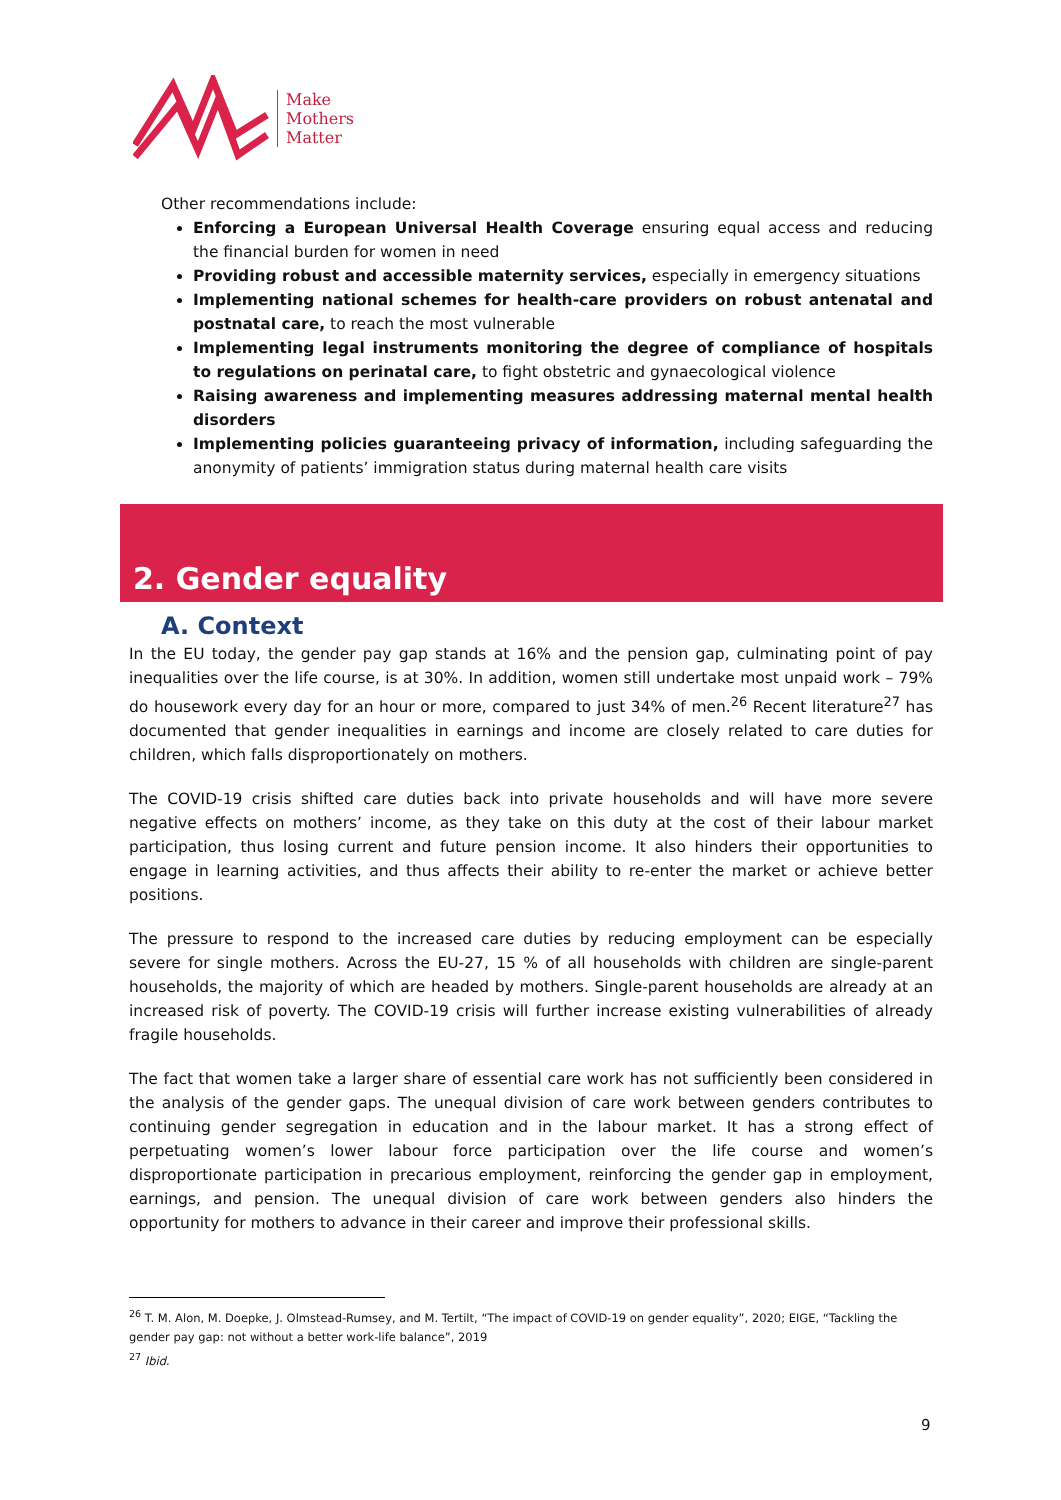Make
Mothers
Matter
Other recommendations include:
Enforcing a European Universal Health Coverage ensuring equal access and reducing the financial burden for women in need
Providing robust and accessible maternity services, especially in emergency situations
Implementing national schemes for health-care providers on robust antenatal and postnatal care, to reach the most vulnerable
Implementing legal instruments monitoring the degree of compliance of hospitals to regulations on perinatal care, to fight obstetric and gynaecological violence
Raising awareness and implementing measures addressing maternal mental health disorders
Implementing policies guaranteeing privacy of information, including safeguarding the anonymity of patients’ immigration status during maternal health care visits
2. Gender equality
A. Context
In the EU today, the gender pay gap stands at 16% and the pension gap, culminating point of pay inequalities over the life course, is at 30%. In addition, women still undertake most unpaid work – 79% do housework every day for an hour or more, compared to just 34% of men.<sup>26</sup> Recent literature<sup>27</sup> has documented that gender inequalities in earnings and income are closely related to care duties for children, which falls disproportionately on mothers.
The COVID-19 crisis shifted care duties back into private households and will have more severe negative effects on mothers’ income, as they take on this duty at the cost of their labour market participation, thus losing current and future pension income. It also hinders their opportunities to engage in learning activities, and thus affects their ability to re-enter the market or achieve better positions.
The pressure to respond to the increased care duties by reducing employment can be especially severe for single mothers. Across the EU-27, 15 % of all households with children are single-parent households, the majority of which are headed by mothers. Single-parent households are already at an increased risk of poverty. The COVID-19 crisis will further increase existing vulnerabilities of already fragile households.
The fact that women take a larger share of essential care work has not sufficiently been considered in the analysis of the gender gaps. The unequal division of care work between genders contributes to continuing gender segregation in education and in the labour market. It has a strong effect of perpetuating women’s lower labour force participation over the life course and women’s disproportionate participation in precarious employment, reinforcing the gender gap in employment, earnings, and pension. The unequal division of care work between genders also hinders the opportunity for mothers to advance in their career and improve their professional skills.
<sup>26</sup> T. M. Alon, M. Doepke, J. Olmstead-Rumsey, and M. Tertilt, “The impact of COVID-19 on gender equality”, 2020; EIGE, “Tackling the gender pay gap: not without a better work-life balance”, 2019
<sup>27</sup> Ibid.
9